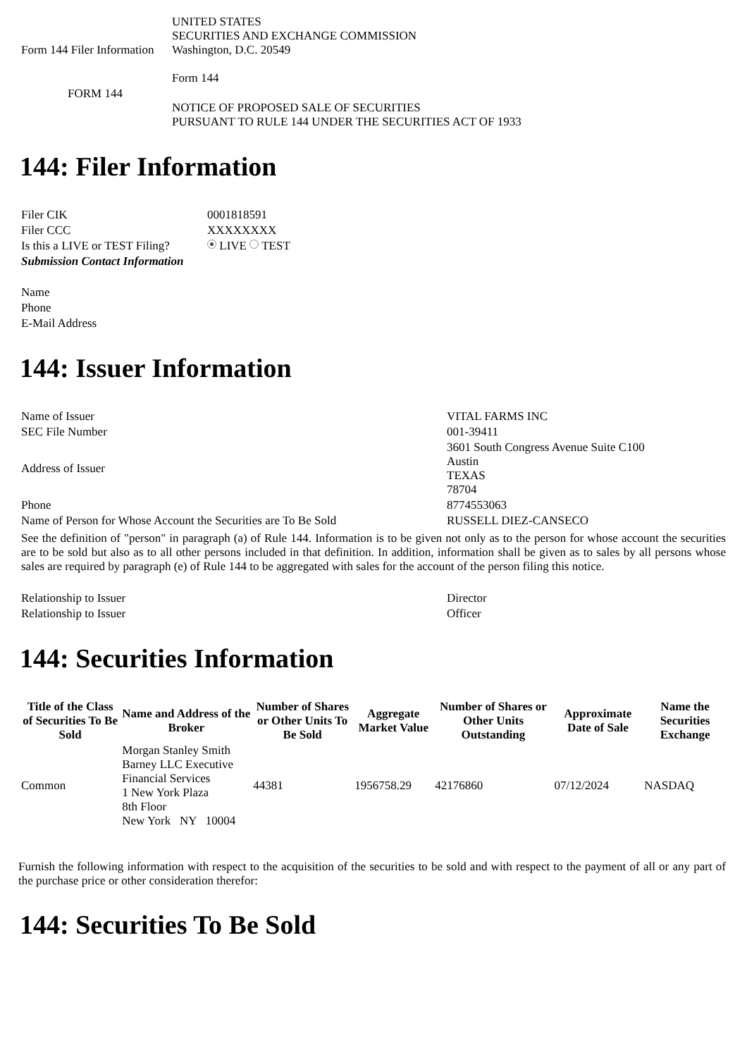| Form 144 Filer Information | UNITED STATES SECURITIES AND EXCHANGE COMMISSION Washington, D.C. 20549 Form 144 |
| FORM 144 | NOTICE OF PROPOSED SALE OF SECURITIES PURSUANT TO RULE 144 UNDER THE SECURITIES ACT OF 1933 |
144: Filer Information
| Filer CIK | 0001818591 |
| Filer CCC | XXXXXXXX |
| Is this a LIVE or TEST Filing? | LIVE TEST |
| Submission Contact Information | |
| Name | |
| Phone | |
| E-Mail Address | |
144: Issuer Information
| Name of Issuer | VITAL FARMS INC |
| SEC File Number | 001-39411 |
| Address of Issuer | 3601 South Congress Avenue Suite C100 Austin TEXAS 78704 |
| Phone | 8774553063 |
| Name of Person for Whose Account the Securities are To Be Sold | RUSSELL DIEZ-CANSECO |
See the definition of "person" in paragraph (a) of Rule 144. Information is to be given not only as to the person for whose account the securities are to be sold but also as to all other persons included in that definition. In addition, information shall be given as to sales by all persons whose sales are required by paragraph (e) of Rule 144 to be aggregated with sales for the account of the person filing this notice.
| Relationship to Issuer | Director |
| Relationship to Issuer | Officer |
144: Securities Information
| Title of the Class of Securities To Be Sold | Name and Address of the Broker | Number of Shares or Other Units To Be Sold | Aggregate Market Value | Number of Shares or Other Units Outstanding | Approximate Date of Sale | Name the Securities Exchange |
| --- | --- | --- | --- | --- | --- | --- |
| Common | Morgan Stanley Smith Barney LLC Executive Financial Services 1 New York Plaza 8th Floor New York NY 10004 | 44381 | 1956758.29 | 42176860 | 07/12/2024 | NASDAQ |
Furnish the following information with respect to the acquisition of the securities to be sold and with respect to the payment of all or any part of the purchase price or other consideration therefor:
144: Securities To Be Sold